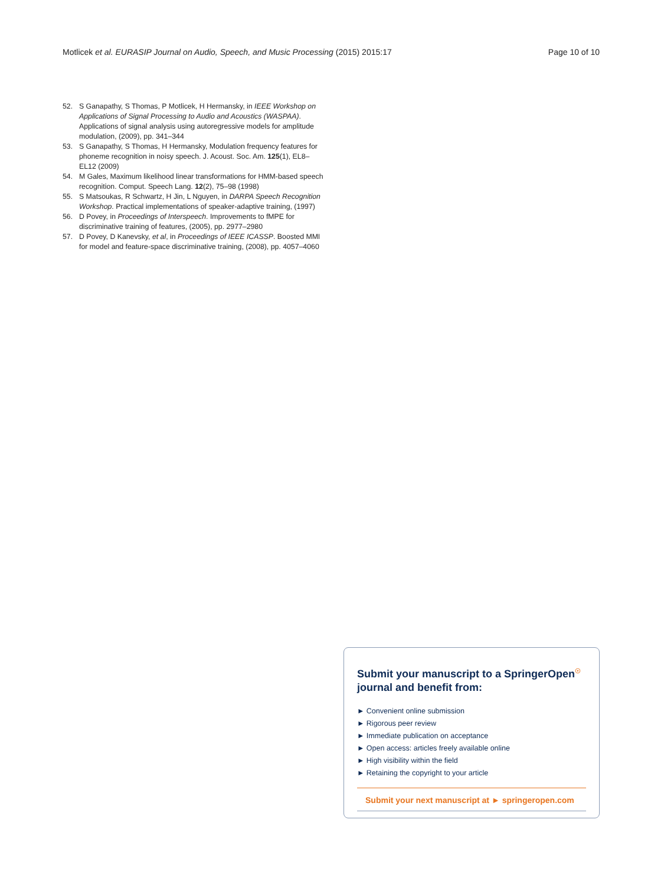Motlicek et al. EURASIP Journal on Audio, Speech, and Music Processing (2015) 2015:17 Page 10 of 10
52. S Ganapathy, S Thomas, P Motlicek, H Hermansky, in IEEE Workshop on Applications of Signal Processing to Audio and Acoustics (WASPAA). Applications of signal analysis using autoregressive models for amplitude modulation, (2009), pp. 341–344
53. S Ganapathy, S Thomas, H Hermansky, Modulation frequency features for phoneme recognition in noisy speech. J. Acoust. Soc. Am. 125(1), EL8–EL12 (2009)
54. M Gales, Maximum likelihood linear transformations for HMM-based speech recognition. Comput. Speech Lang. 12(2), 75–98 (1998)
55. S Matsoukas, R Schwartz, H Jin, L Nguyen, in DARPA Speech Recognition Workshop. Practical implementations of speaker-adaptive training, (1997)
56. D Povey, in Proceedings of Interspeech. Improvements to fMPE for discriminative training of features, (2005), pp. 2977–2980
57. D Povey, D Kanevsky, et al, in Proceedings of IEEE ICASSP. Boosted MMI for model and feature-space discriminative training, (2008), pp. 4057–4060
Submit your manuscript to a SpringerOpen<sup>☉</sup>
journal and benefit from:
► Convenient online submission
► Rigorous peer review
► Immediate publication on acceptance
► Open access: articles freely available online
► High visibility within the field
► Retaining the copyright to your article
Submit your next manuscript at ► springeropen.com